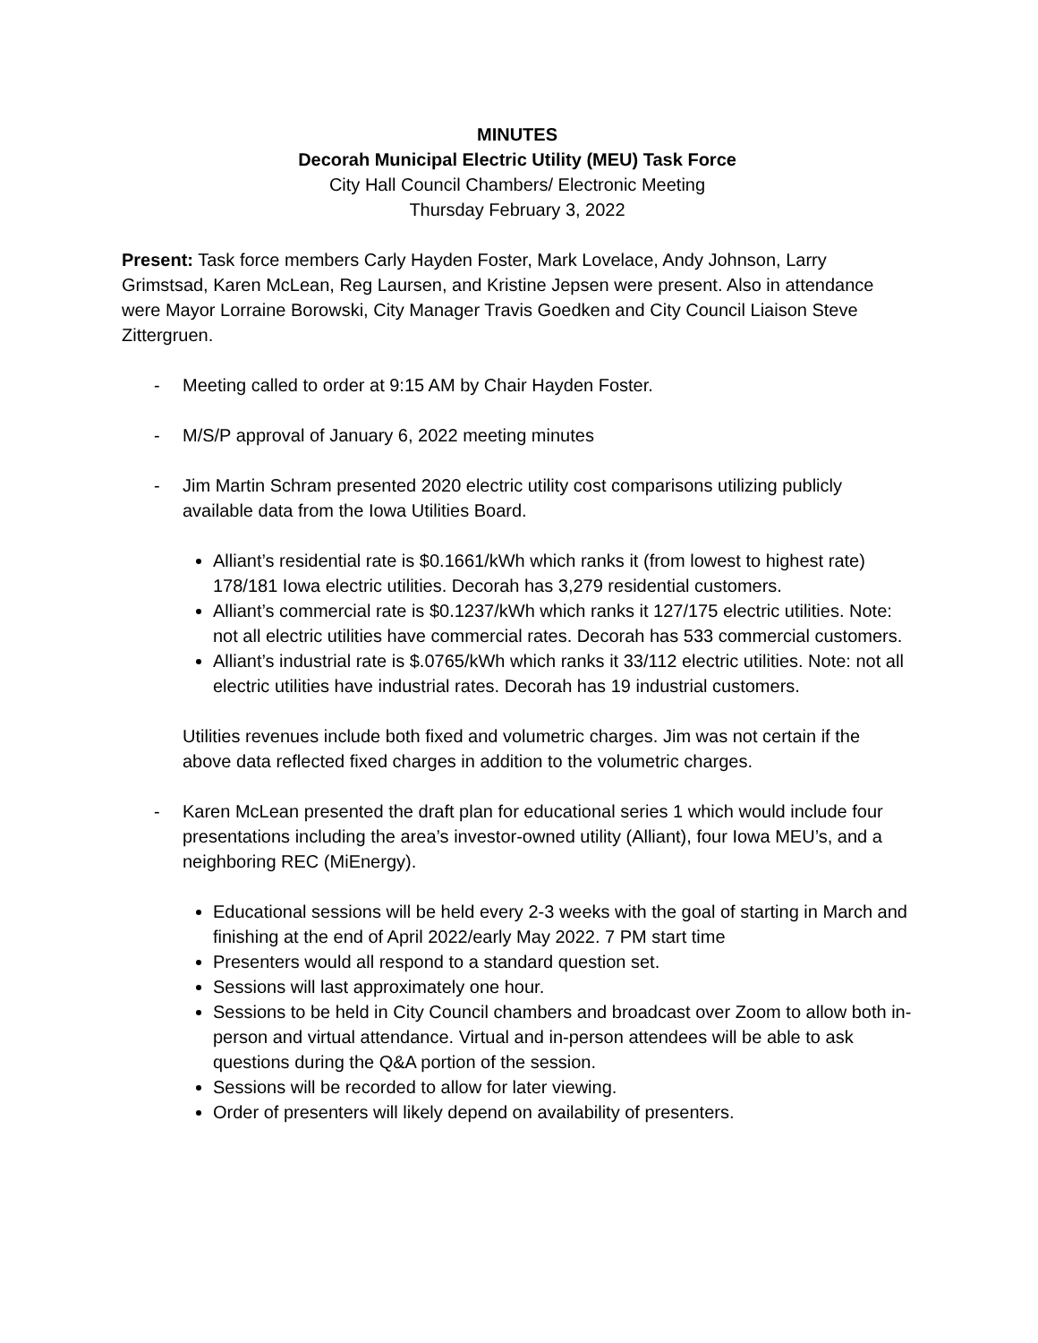MINUTES
Decorah Municipal Electric Utility (MEU) Task Force
City Hall Council Chambers/ Electronic Meeting
Thursday February 3, 2022
Present: Task force members Carly Hayden Foster, Mark Lovelace, Andy Johnson, Larry Grimstsad, Karen McLean, Reg Laursen, and Kristine Jepsen were present. Also in attendance were Mayor Lorraine Borowski, City Manager Travis Goedken and City Council Liaison Steve Zittergruen.
- Meeting called to order at 9:15 AM by Chair Hayden Foster.
- M/S/P approval of January 6, 2022 meeting minutes
- Jim Martin Schram presented 2020 electric utility cost comparisons utilizing publicly available data from the Iowa Utilities Board.
Alliant’s residential rate is $0.1661/kWh which ranks it (from lowest to highest rate) 178/181 Iowa electric utilities. Decorah has 3,279 residential customers.
Alliant’s commercial rate is $0.1237/kWh which ranks it 127/175 electric utilities. Note: not all electric utilities have commercial rates. Decorah has 533 commercial customers.
Alliant’s industrial rate is $.0765/kWh which ranks it 33/112 electric utilities. Note: not all electric utilities have industrial rates. Decorah has 19 industrial customers.
Utilities revenues include both fixed and volumetric charges. Jim was not certain if the above data reflected fixed charges in addition to the volumetric charges.
- Karen McLean presented the draft plan for educational series 1 which would include four presentations including the area’s investor-owned utility (Alliant), four Iowa MEU’s, and a neighboring REC (MiEnergy).
Educational sessions will be held every 2-3 weeks with the goal of starting in March and finishing at the end of April 2022/early May 2022. 7 PM start time
Presenters would all respond to a standard question set.
Sessions will last approximately one hour.
Sessions to be held in City Council chambers and broadcast over Zoom to allow both in-person and virtual attendance. Virtual and in-person attendees will be able to ask questions during the Q&A portion of the session.
Sessions will be recorded to allow for later viewing.
Order of presenters will likely depend on availability of presenters.